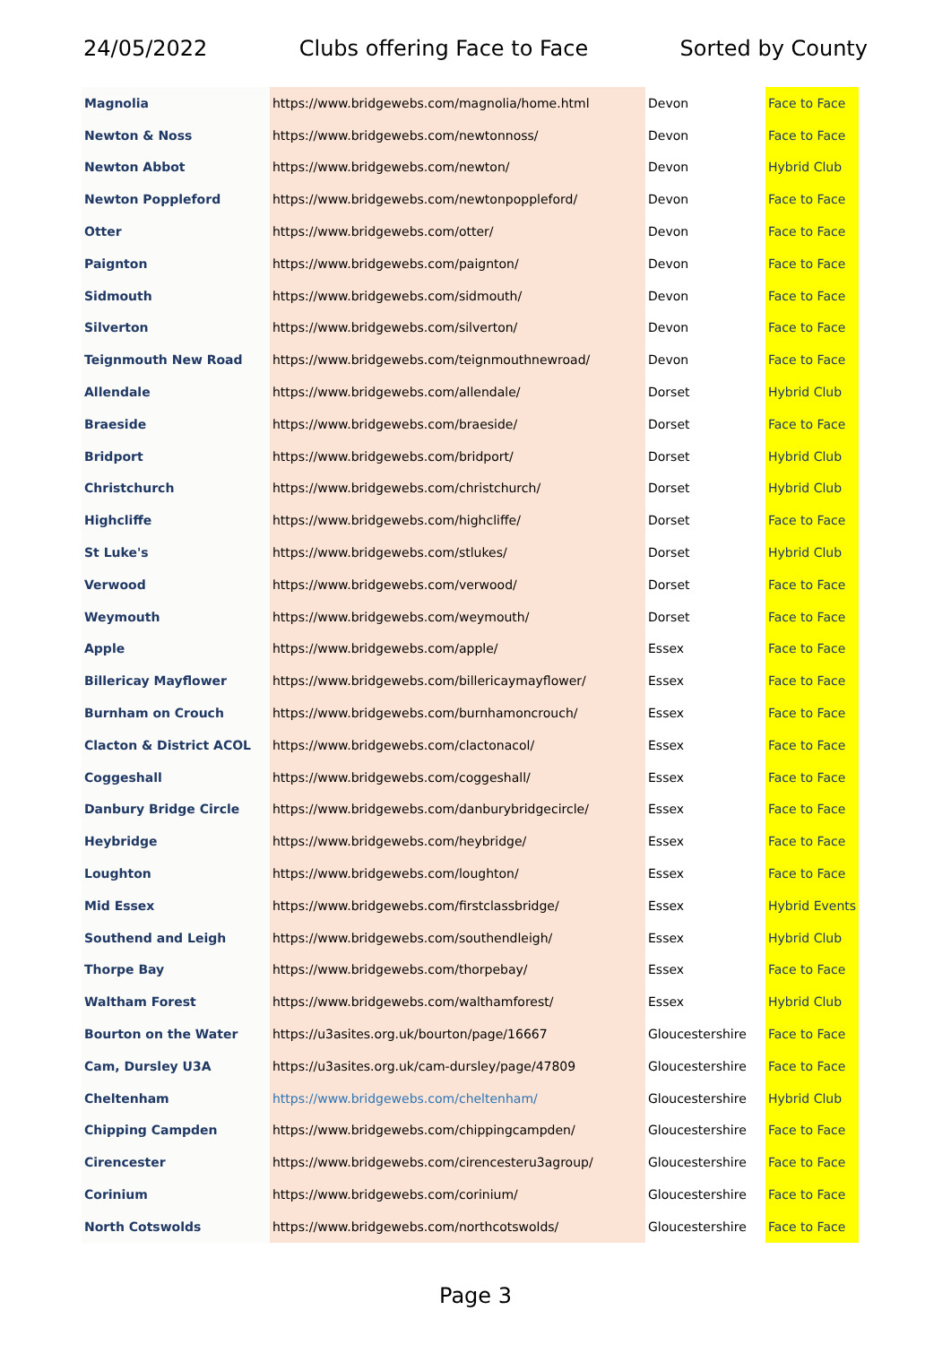24/05/2022 Clubs offering Face to Face Sorted by County
| Magnolia | https://www.bridgewebs.com/magnolia/home.html | Devon | Face to Face |
| Newton & Noss | https://www.bridgewebs.com/newtonnoss/ | Devon | Face to Face |
| Newton Abbot | https://www.bridgewebs.com/newton/ | Devon | Hybrid Club |
| Newton Poppleford | https://www.bridgewebs.com/newtonpoppleford/ | Devon | Face to Face |
| Otter | https://www.bridgewebs.com/otter/ | Devon | Face to Face |
| Paignton | https://www.bridgewebs.com/paignton/ | Devon | Face to Face |
| Sidmouth | https://www.bridgewebs.com/sidmouth/ | Devon | Face to Face |
| Silverton | https://www.bridgewebs.com/silverton/ | Devon | Face to Face |
| Teignmouth New Road | https://www.bridgewebs.com/teignmouthnewroad/ | Devon | Face to Face |
| Allendale | https://www.bridgewebs.com/allendale/ | Dorset | Hybrid Club |
| Braeside | https://www.bridgewebs.com/braeside/ | Dorset | Face to Face |
| Bridport | https://www.bridgewebs.com/bridport/ | Dorset | Hybrid Club |
| Christchurch | https://www.bridgewebs.com/christchurch/ | Dorset | Hybrid Club |
| Highcliffe | https://www.bridgewebs.com/highcliffe/ | Dorset | Face to Face |
| St Luke's | https://www.bridgewebs.com/stlukes/ | Dorset | Hybrid Club |
| Verwood | https://www.bridgewebs.com/verwood/ | Dorset | Face to Face |
| Weymouth | https://www.bridgewebs.com/weymouth/ | Dorset | Face to Face |
| Apple | https://www.bridgewebs.com/apple/ | Essex | Face to Face |
| Billericay Mayflower | https://www.bridgewebs.com/billericaymayflower/ | Essex | Face to Face |
| Burnham on Crouch | https://www.bridgewebs.com/burnhamoncrouch/ | Essex | Face to Face |
| Clacton & District ACOL | https://www.bridgewebs.com/clactonacol/ | Essex | Face to Face |
| Coggeshall | https://www.bridgewebs.com/coggeshall/ | Essex | Face to Face |
| Danbury Bridge Circle | https://www.bridgewebs.com/danburybridgecircle/ | Essex | Face to Face |
| Heybridge | https://www.bridgewebs.com/heybridge/ | Essex | Face to Face |
| Loughton | https://www.bridgewebs.com/loughton/ | Essex | Face to Face |
| Mid Essex | https://www.bridgewebs.com/firstclassbridge/ | Essex | Hybrid Events |
| Southend and Leigh | https://www.bridgewebs.com/southendleigh/ | Essex | Hybrid Club |
| Thorpe Bay | https://www.bridgewebs.com/thorpebay/ | Essex | Face to Face |
| Waltham Forest | https://www.bridgewebs.com/walthamforest/ | Essex | Hybrid Club |
| Bourton on the Water | https://u3asites.org.uk/bourton/page/16667 | Gloucestershire | Face to Face |
| Cam, Dursley U3A | https://u3asites.org.uk/cam-dursley/page/47809 | Gloucestershire | Face to Face |
| Cheltenham | https://www.bridgewebs.com/cheltenham/ | Gloucestershire | Hybrid Club |
| Chipping Campden | https://www.bridgewebs.com/chippingcampden/ | Gloucestershire | Face to Face |
| Cirencester | https://www.bridgewebs.com/cirencesteru3agroup/ | Gloucestershire | Face to Face |
| Corinium | https://www.bridgewebs.com/corinium/ | Gloucestershire | Face to Face |
| North Cotswolds | https://www.bridgewebs.com/northcotswolds/ | Gloucestershire | Face to Face |
Page 3